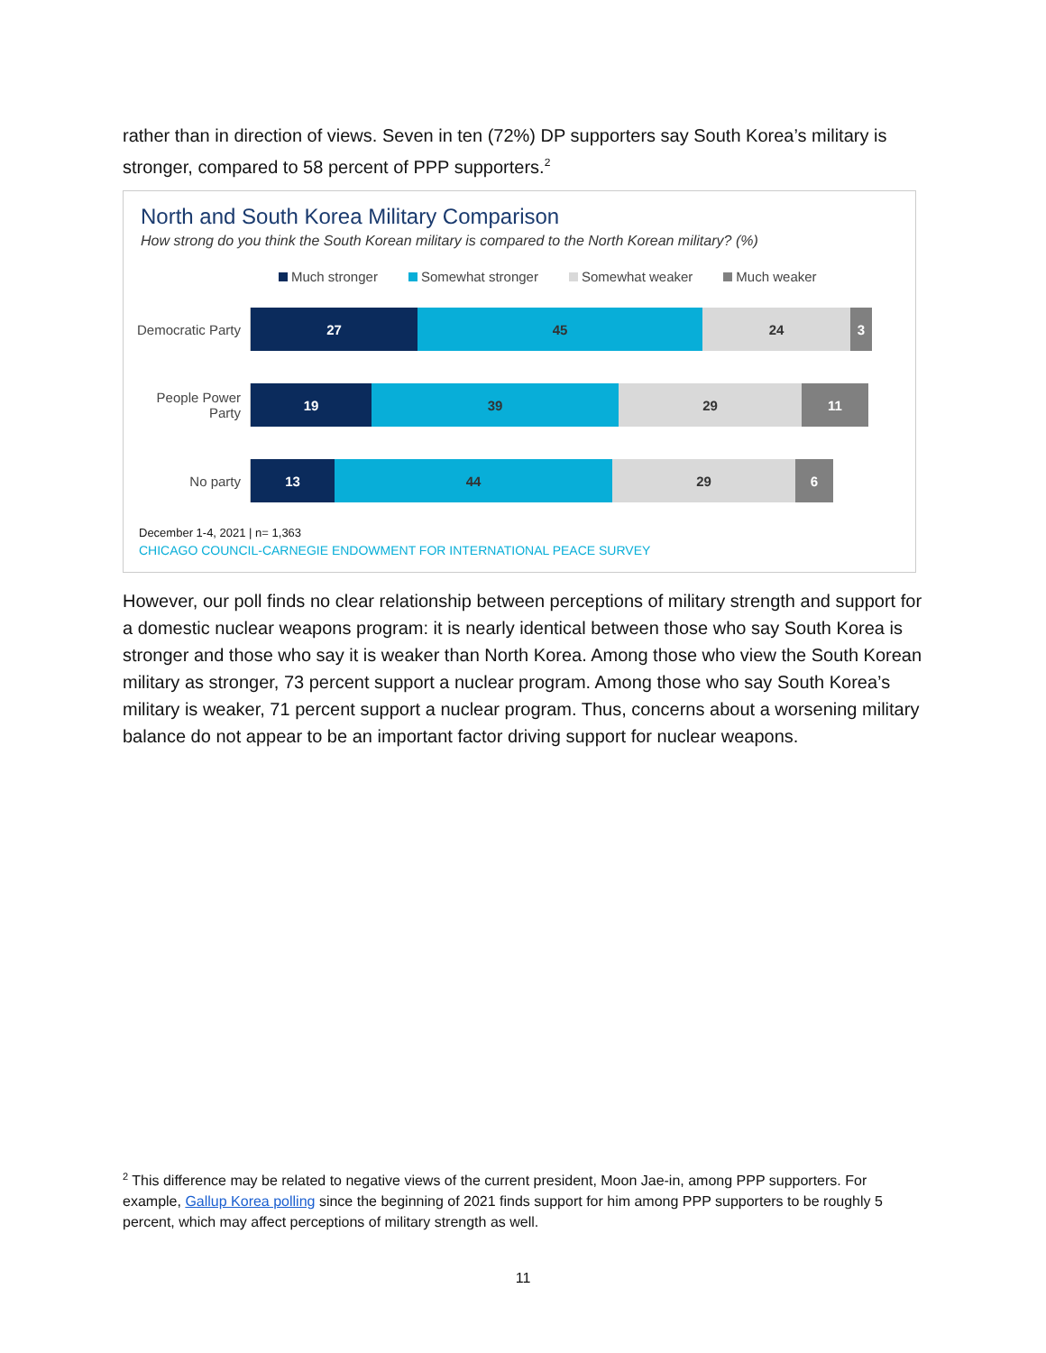rather than in direction of views. Seven in ten (72%) DP supporters say South Korea’s military is stronger, compared to 58 percent of PPP supporters.<sup>2</sup>
North and South Korea Military Comparison
How strong do you think the South Korean military is compared to the North Korean military? (%)
Much stronger Somewhat stronger Somewhat weaker Much weaker
Democratic Party
27 45 24 3
People Power Party
19 39 29 11
No party
13 44 29 6
December 1-4, 2021 | n= 1,363
CHICAGO COUNCIL-CARNEGIE ENDOWMENT FOR INTERNATIONAL PEACE SURVEY
However, our poll finds no clear relationship between perceptions of military strength and support for a domestic nuclear weapons program: it is nearly identical between those who say South Korea is stronger and those who say it is weaker than North Korea. Among those who view the South Korean military as stronger, 73 percent support a nuclear program. Among those who say South Korea’s military is weaker, 71 percent support a nuclear program. Thus, concerns about a worsening military balance do not appear to be an important factor driving support for nuclear weapons.
<sup>2</sup> This difference may be related to negative views of the current president, Moon Jae-in, among PPP supporters. For example, Gallup Korea polling since the beginning of 2021 finds support for him among PPP supporters to be roughly 5 percent, which may affect perceptions of military strength as well.
11